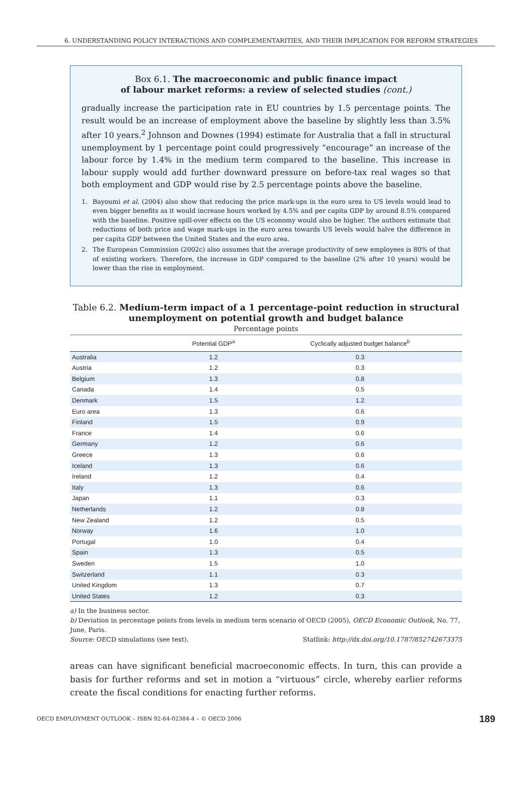6. UNDERSTANDING POLICY INTERACTIONS AND COMPLEMENTARITIES, AND THEIR IMPLICATION FOR REFORM STRATEGIES
Box 6.1. The macroeconomic and public finance impact
of labour market reforms: a review of selected studies (cont.)
gradually increase the participation rate in EU countries by 1.5 percentage points. The result would be an increase of employment above the baseline by slightly less than 3.5% after 10 years.<sup>2</sup> Johnson and Downes (1994) estimate for Australia that a fall in structural unemployment by 1 percentage point could progressively “encourage” an increase of the labour force by 1.4% in the medium term compared to the baseline. This increase in labour supply would add further downward pressure on before-tax real wages so that both employment and GDP would rise by 2.5 percentage points above the baseline.
1. Bayoumi et al. (2004) also show that reducing the price mark-ups in the euro area to US levels would lead to even bigger benefits as it would increase hours worked by 4.5% and per capita GDP by around 8.5% compared with the baseline. Positive spill-over effects on the US economy would also be higher. The authors estimate that reductions of both price and wage mark-ups in the euro area towards US levels would halve the difference in per capita GDP between the United States and the euro area.
2. The European Commission (2002c) also assumes that the average productivity of new employees is 80% of that of existing workers. Therefore, the increase in GDP compared to the baseline (2% after 10 years) would be lower than the rise in employment.
Table 6.2. Medium-term impact of a 1 percentage-point reduction in structural unemployment on potential growth and budget balance
Percentage points
| | Potential GDP<sup>a</sup> | Cyclically adjusted budget balance<sup>b</sup> |
| --- | --- | --- |
| Australia | 1.2 | 0.3 |
| Austria | 1.2 | 0.3 |
| Belgium | 1.3 | 0.8 |
| Canada | 1.4 | 0.5 |
| Denmark | 1.5 | 1.2 |
| Euro area | 1.3 | 0.6 |
| Finland | 1.5 | 0.9 |
| France | 1.4 | 0.6 |
| Germany | 1.2 | 0.6 |
| Greece | 1.3 | 0.6 |
| Iceland | 1.3 | 0.6 |
| Ireland | 1.2 | 0.4 |
| Italy | 1.3 | 0.6 |
| Japan | 1.1 | 0.3 |
| Netherlands | 1.2 | 0.8 |
| New Zealand | 1.2 | 0.5 |
| Norway | 1.6 | 1.0 |
| Portugal | 1.0 | 0.4 |
| Spain | 1.3 | 0.5 |
| Sweden | 1.5 | 1.0 |
| Switzerland | 1.1 | 0.3 |
| United Kingdom | 1.3 | 0.7 |
| United States | 1.2 | 0.3 |
a) In the business sector.
b) Deviation in percentage points from levels in medium term scenario of OECD (2005), OECD Economic Outlook, No. 77, June, Paris.
Source: OECD simulations (see text). Statlink: http://dx.doi.org/10.1787/852742673375
areas can have significant beneficial macroeconomic effects. In turn, this can provide a basis for further reforms and set in motion a “virtuous” circle, whereby earlier reforms create the fiscal conditions for enacting further reforms.
OECD EMPLOYMENT OUTLOOK – ISBN 92-64-02384-4 – © OECD 2006 189